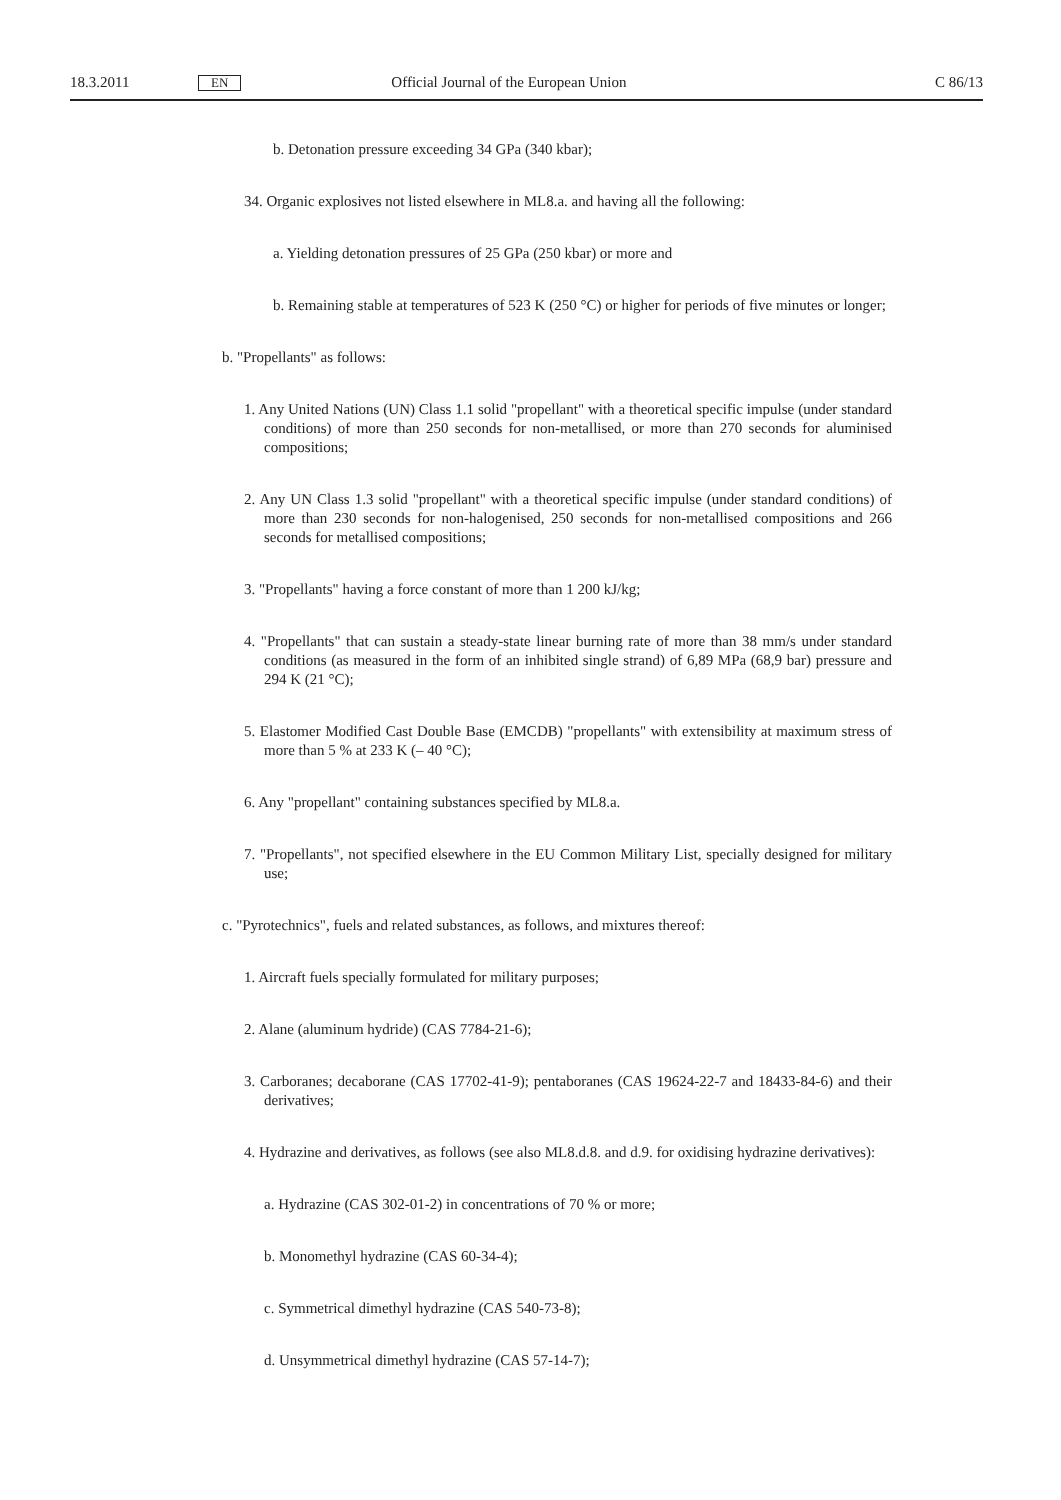18.3.2011 EN Official Journal of the European Union C 86/13
b. Detonation pressure exceeding 34 GPa (340 kbar);
34. Organic explosives not listed elsewhere in ML8.a. and having all the following:
a. Yielding detonation pressures of 25 GPa (250 kbar) or more and
b. Remaining stable at temperatures of 523 K (250 °C) or higher for periods of five minutes or longer;
b. "Propellants" as follows:
1. Any United Nations (UN) Class 1.1 solid "propellant" with a theoretical specific impulse (under standard conditions) of more than 250 seconds for non-metallised, or more than 270 seconds for aluminised compositions;
2. Any UN Class 1.3 solid "propellant" with a theoretical specific impulse (under standard conditions) of more than 230 seconds for non-halogenised, 250 seconds for non-metallised compositions and 266 seconds for metallised compositions;
3. "Propellants" having a force constant of more than 1 200 kJ/kg;
4. "Propellants" that can sustain a steady-state linear burning rate of more than 38 mm/s under standard conditions (as measured in the form of an inhibited single strand) of 6,89 MPa (68,9 bar) pressure and 294 K (21 °C);
5. Elastomer Modified Cast Double Base (EMCDB) "propellants" with extensibility at maximum stress of more than 5 % at 233 K (– 40 °C);
6. Any "propellant" containing substances specified by ML8.a.
7. "Propellants", not specified elsewhere in the EU Common Military List, specially designed for military use;
c. "Pyrotechnics", fuels and related substances, as follows, and mixtures thereof:
1. Aircraft fuels specially formulated for military purposes;
2. Alane (aluminum hydride) (CAS 7784-21-6);
3. Carboranes; decaborane (CAS 17702-41-9); pentaboranes (CAS 19624-22-7 and 18433-84-6) and their derivatives;
4. Hydrazine and derivatives, as follows (see also ML8.d.8. and d.9. for oxidising hydrazine derivatives):
a. Hydrazine (CAS 302-01-2) in concentrations of 70 % or more;
b. Monomethyl hydrazine (CAS 60-34-4);
c. Symmetrical dimethyl hydrazine (CAS 540-73-8);
d. Unsymmetrical dimethyl hydrazine (CAS 57-14-7);